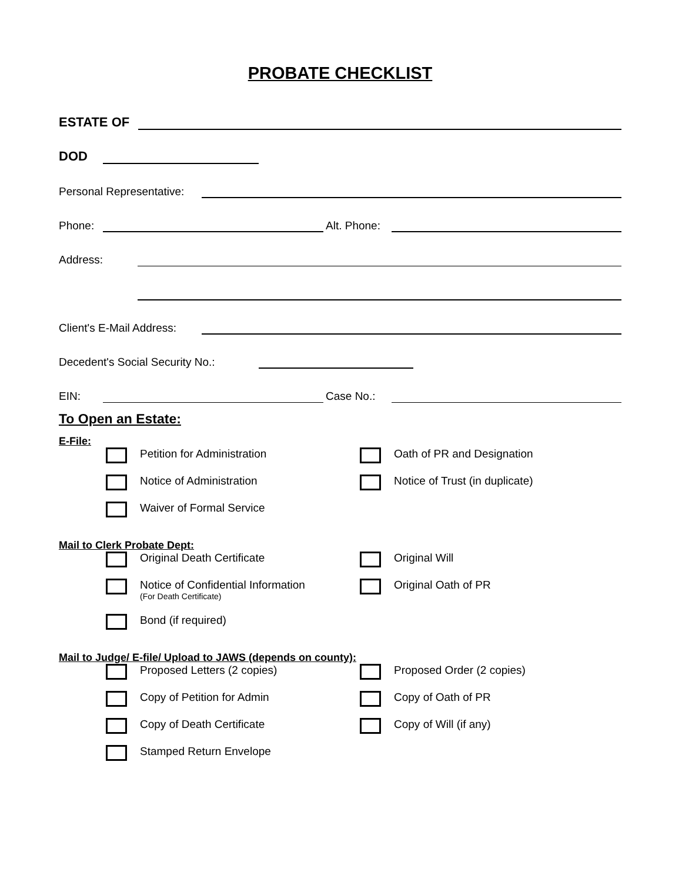PROBATE CHECKLIST
ESTATE OF
DOD
Personal Representative:
Phone:
Alt. Phone:
Address:
Client's E-Mail Address:
Decedent's Social Security No.:
EIN:
Case No.:
To Open an Estate:
E-File:
Petition for Administration
Oath of PR and Designation
Notice of Administration
Notice of Trust (in duplicate)
Waiver of Formal Service
Mail to Clerk Probate Dept:
Original Death Certificate
Original Will
Notice of Confidential Information
(For Death Certificate)
Original Oath of PR
Bond (if required)
Mail to Judge/ E-file/ Upload to JAWS (depends on county):
Proposed Letters (2 copies)
Proposed Order (2 copies)
Copy of Petition for Admin
Copy of Oath of PR
Copy of Death Certificate
Copy of Will (if any)
Stamped Return Envelope